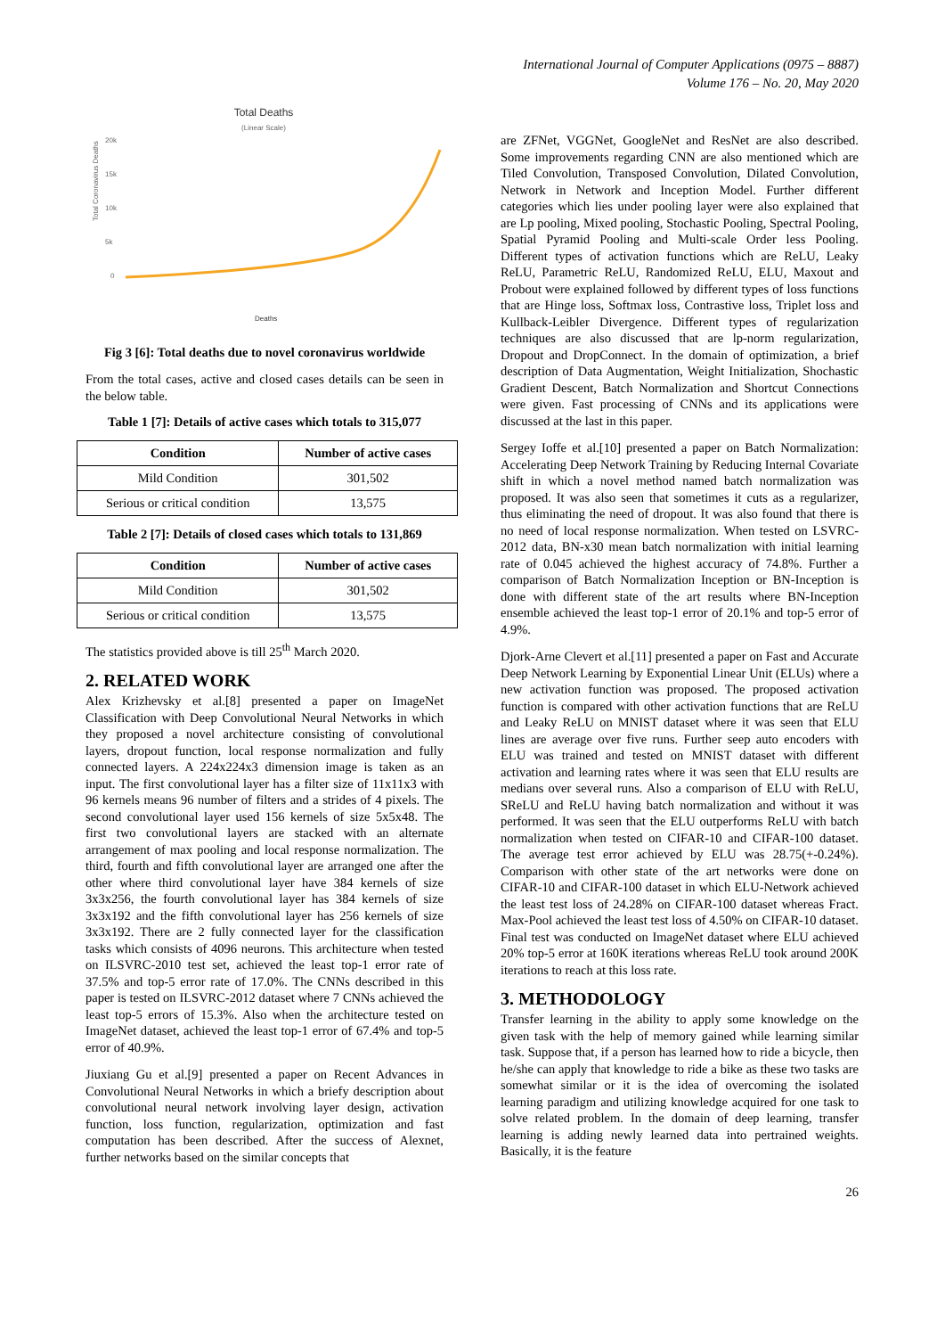International Journal of Computer Applications (0975 – 8887)
Volume 176 – No. 20, May 2020
Total Deaths
(Linear Scale)
20k
15k
10k
5k
0
Total Coronavirus Deaths
Deaths
Fig 3 [6]: Total deaths due to novel coronavirus worldwide
From the total cases, active and closed cases details can be seen in the below table.
Table 1 [7]: Details of active cases which totals to 315,077
| Condition | Number of active cases |
| --- | --- |
| Mild Condition | 301,502 |
| Serious or critical condition | 13,575 |
Table 2 [7]: Details of closed cases which totals to 131,869
| Condition | Number of active cases |
| --- | --- |
| Mild Condition | 301,502 |
| Serious or critical condition | 13,575 |
The statistics provided above is till 25<sup>th</sup> March 2020.
2. RELATED WORK
Alex Krizhevsky et al.[8] presented a paper on ImageNet Classification with Deep Convolutional Neural Networks in which they proposed a novel architecture consisting of convolutional layers, dropout function, local response normalization and fully connected layers. A 224x224x3 dimension image is taken as an input. The first convolutional layer has a filter size of 11x11x3 with 96 kernels means 96 number of filters and a strides of 4 pixels. The second convolutional layer used 156 kernels of size 5x5x48. The first two convolutional layers are stacked with an alternate arrangement of max pooling and local response normalization. The third, fourth and fifth convolutional layer are arranged one after the other where third convolutional layer have 384 kernels of size 3x3x256, the fourth convolutional layer has 384 kernels of size 3x3x192 and the fifth convolutional layer has 256 kernels of size 3x3x192. There are 2 fully connected layer for the classification tasks which consists of 4096 neurons. This architecture when tested on ILSVRC-2010 test set, achieved the least top-1 error rate of 37.5% and top-5 error rate of 17.0%. The CNNs described in this paper is tested on ILSVRC-2012 dataset where 7 CNNs achieved the least top-5 errors of 15.3%. Also when the architecture tested on ImageNet dataset, achieved the least top-1 error of 67.4% and top-5 error of 40.9%.
Jiuxiang Gu et al.[9] presented a paper on Recent Advances in Convolutional Neural Networks in which a briefy description about convolutional neural network involving layer design, activation function, loss function, regularization, optimization and fast computation has been described. After the success of Alexnet, further networks based on the similar concepts that
are ZFNet, VGGNet, GoogleNet and ResNet are also described. Some improvements regarding CNN are also mentioned which are Tiled Convolution, Transposed Convolution, Dilated Convolution, Network in Network and Inception Model. Further different categories which lies under pooling layer were also explained that are Lp pooling, Mixed pooling, Stochastic Pooling, Spectral Pooling, Spatial Pyramid Pooling and Multi-scale Order less Pooling. Different types of activation functions which are ReLU, Leaky ReLU, Parametric ReLU, Randomized ReLU, ELU, Maxout and Probout were explained followed by different types of loss functions that are Hinge loss, Softmax loss, Contrastive loss, Triplet loss and Kullback-Leibler Divergence. Different types of regularization techniques are also discussed that are lp-norm regularization, Dropout and DropConnect. In the domain of optimization, a brief description of Data Augmentation, Weight Initialization, Shochastic Gradient Descent, Batch Normalization and Shortcut Connections were given. Fast processing of CNNs and its applications were discussed at the last in this paper.
Sergey Ioffe et al.[10] presented a paper on Batch Normalization: Accelerating Deep Network Training by Reducing Internal Covariate shift in which a novel method named batch normalization was proposed. It was also seen that sometimes it cuts as a regularizer, thus eliminating the need of dropout. It was also found that there is no need of local response normalization. When tested on LSVRC-2012 data, BN-x30 mean batch normalization with initial learning rate of 0.045 achieved the highest accuracy of 74.8%. Further a comparison of Batch Normalization Inception or BN-Inception is done with different state of the art results where BN-Inception ensemble achieved the least top-1 error of 20.1% and top-5 error of 4.9%.
Djork-Arne Clevert et al.[11] presented a paper on Fast and Accurate Deep Network Learning by Exponential Linear Unit (ELUs) where a new activation function was proposed. The proposed activation function is compared with other activation functions that are ReLU and Leaky ReLU on MNIST dataset where it was seen that ELU lines are average over five runs. Further seep auto encoders with ELU was trained and tested on MNIST dataset with different activation and learning rates where it was seen that ELU results are medians over several runs. Also a comparison of ELU with ReLU, SReLU and ReLU having batch normalization and without it was performed. It was seen that the ELU outperforms ReLU with batch normalization when tested on CIFAR-10 and CIFAR-100 dataset. The average test error achieved by ELU was 28.75(+-0.24%). Comparison with other state of the art networks were done on CIFAR-10 and CIFAR-100 dataset in which ELU-Network achieved the least test loss of 24.28% on CIFAR-100 dataset whereas Fract. Max-Pool achieved the least test loss of 4.50% on CIFAR-10 dataset. Final test was conducted on ImageNet dataset where ELU achieved 20% top-5 error at 160K iterations whereas ReLU took around 200K iterations to reach at this loss rate.
3. METHODOLOGY
Transfer learning in the ability to apply some knowledge on the given task with the help of memory gained while learning similar task. Suppose that, if a person has learned how to ride a bicycle, then he/she can apply that knowledge to ride a bike as these two tasks are somewhat similar or it is the idea of overcoming the isolated learning paradigm and utilizing knowledge acquired for one task to solve related problem. In the domain of deep learning, transfer learning is adding newly learned data into pertrained weights. Basically, it is the feature
26